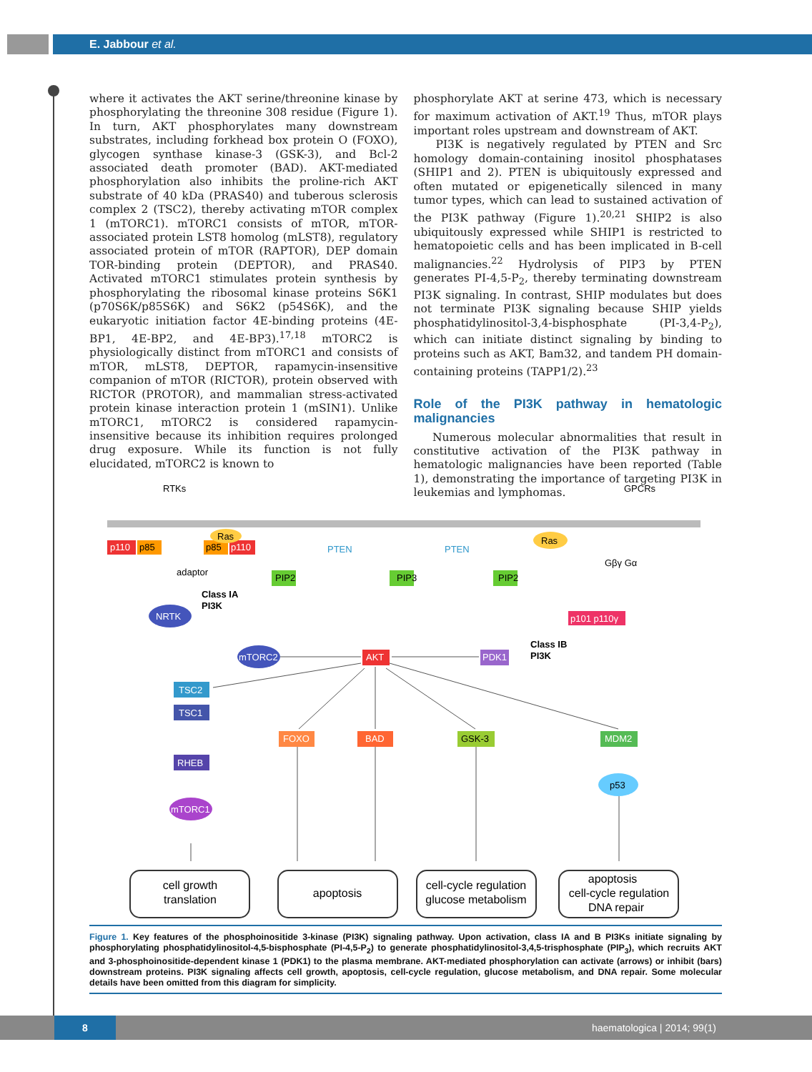E. Jabbour et al.
where it activates the AKT serine/threonine kinase by phosphorylating the threonine 308 residue (Figure 1). In turn, AKT phosphorylates many downstream substrates, including forkhead box protein O (FOXO), glycogen synthase kinase-3 (GSK-3), and Bcl-2 associated death promoter (BAD). AKT-mediated phosphorylation also inhibits the proline-rich AKT substrate of 40 kDa (PRAS40) and tuberous sclerosis complex 2 (TSC2), thereby activating mTOR complex 1 (mTORC1). mTORC1 consists of mTOR, mTOR-associated protein LST8 homolog (mLST8), regulatory associated protein of mTOR (RAPTOR), DEP domain TOR-binding protein (DEPTOR), and PRAS40. Activated mTORC1 stimulates protein synthesis by phosphorylating the ribosomal kinase proteins S6K1 (p70S6K/p85S6K) and S6K2 (p54S6K), and the eukaryotic initiation factor 4E-binding proteins (4E-BP1, 4E-BP2, and 4E-BP3).<sup>17,18</sup> mTORC2 is physiologically distinct from mTORC1 and consists of mTOR, mLST8, DEPTOR, rapamycin-insensitive companion of mTOR (RICTOR), protein observed with RICTOR (PROTOR), and mammalian stress-activated protein kinase interaction protein 1 (mSIN1). Unlike mTORC1, mTORC2 is considered rapamycin-insensitive because its inhibition requires prolonged drug exposure. While its function is not fully elucidated, mTORC2 is known to
phosphorylate AKT at serine 473, which is necessary for maximum activation of AKT.<sup>19</sup> Thus, mTOR plays important roles upstream and downstream of AKT.
PI3K is negatively regulated by PTEN and Src homology domain-containing inositol phosphatases (SHIP1 and 2). PTEN is ubiquitously expressed and often mutated or epigenetically silenced in many tumor types, which can lead to sustained activation of the PI3K pathway (Figure 1).<sup>20,21</sup> SHIP2 is also ubiquitously expressed while SHIP1 is restricted to hematopoietic cells and has been implicated in B-cell malignancies.<sup>22</sup> Hydrolysis of PIP3 by PTEN generates PI-4,5-P<sub>2</sub>, thereby terminating downstream PI3K signaling. In contrast, SHIP modulates but does not terminate PI3K signaling because SHIP yields phosphatidylinositol-3,4-bisphosphate (PI-3,4-P<sub>2</sub>), which can initiate distinct signaling by binding to proteins such as AKT, Bam32, and tandem PH domain-containing proteins (TAPP1/2).<sup>23</sup>
Role of the PI3K pathway in hematologic malignancies
Numerous molecular abnormalities that result in constitutive activation of the PI3K pathway in hematologic malignancies have been reported (Table 1), demonstrating the importance of targeting PI3K in leukemias and lymphomas.
RTKs
GPCRs
p110
p85
p85
p110
Ras
adaptor
PTEN
PTEN
Ras
Gβγ Gα
PIP2
PIP3
PIP2
Class IA
PI3K
NRTK
p101 p110γ
Class IB
PI3K
mTORC2
AKT
PDK1
TSC2
TSC1
RHEB
mTORC1
FOXO
BAD
GSK-3
MDM2
p53
cell growth
translation
apoptosis
cell-cycle regulation
glucose metabolism
apoptosis
cell-cycle regulation
DNA repair
Figure 1. Key features of the phosphoinositide 3-kinase (PI3K) signaling pathway. Upon activation, class IA and B PI3Ks initiate signaling by phosphorylating phosphatidylinositol-4,5-bisphosphate (PI-4,5-P<sub>2</sub>) to generate phosphatidylinositol-3,4,5-trisphosphate (PIP<sub>3</sub>), which recruits AKT and 3-phosphoinositide-dependent kinase 1 (PDK1) to the plasma membrane. AKT-mediated phosphorylation can activate (arrows) or inhibit (bars) downstream proteins. PI3K signaling affects cell growth, apoptosis, cell-cycle regulation, glucose metabolism, and DNA repair. Some molecular details have been omitted from this diagram for simplicity.
8 haematologica | 2014; 99(1)